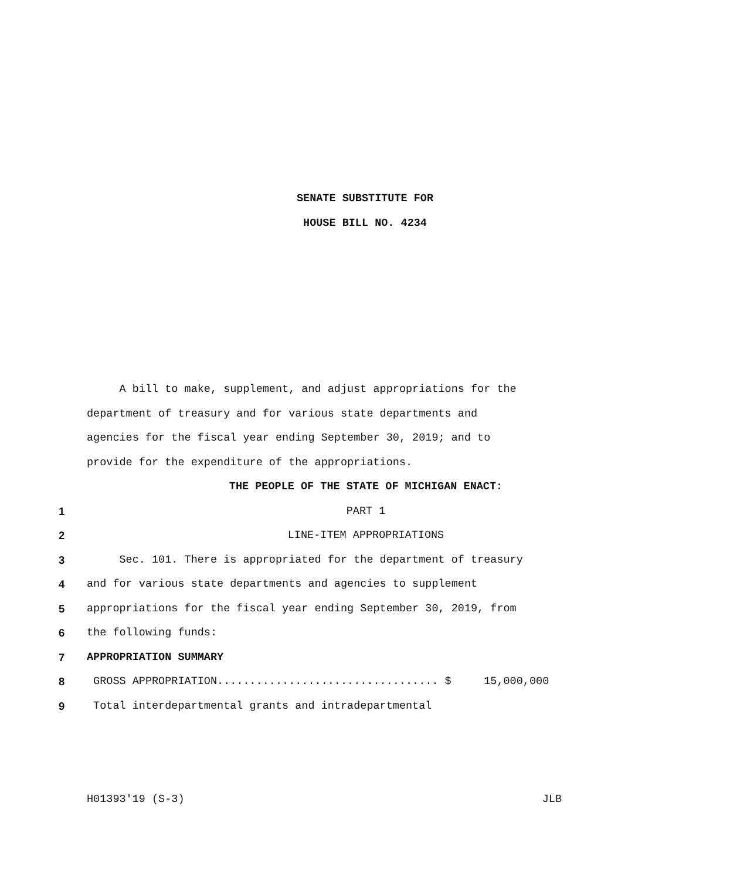SENATE SUBSTITUTE FOR
HOUSE BILL NO. 4234
A bill to make, supplement, and adjust appropriations for the
department of treasury and for various state departments and
agencies for the fiscal year ending September 30, 2019; and to
provide for the expenditure of the appropriations.
THE PEOPLE OF THE STATE OF MICHIGAN ENACT:
1 PART 1
2 LINE-ITEM APPROPRIATIONS
3 Sec. 101. There is appropriated for the department of treasury
4 and for various state departments and agencies to supplement
5 appropriations for the fiscal year ending September 30, 2019, from
6 the following funds:
7 APPROPRIATION SUMMARY
8 GROSS APPROPRIATION.................................. $ 15,000,000
9 Total interdepartmental grants and intradepartmental
H01393'19 (S-3) JLB